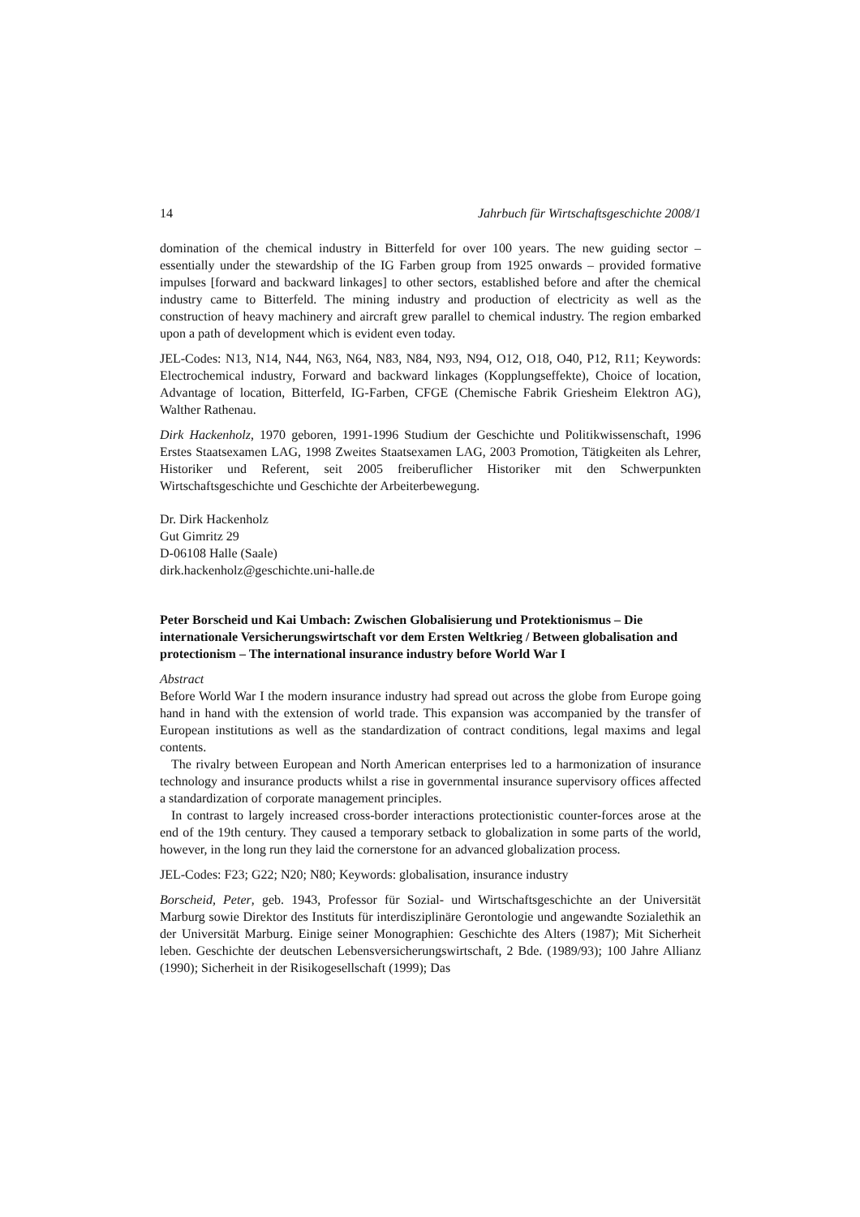14 Jahrbuch für Wirtschaftsgeschichte 2008/1
domination of the chemical industry in Bitterfeld for over 100 years. The new guiding sector – essentially under the stewardship of the IG Farben group from 1925 onwards – provided formative impulses [forward and backward linkages] to other sectors, established before and after the chemical industry came to Bitterfeld. The mining industry and production of electricity as well as the construction of heavy machinery and aircraft grew parallel to chemical industry. The region embarked upon a path of development which is evident even today.
JEL-Codes: N13, N14, N44, N63, N64, N83, N84, N93, N94, O12, O18, O40, P12, R11; Keywords: Electrochemical industry, Forward and backward linkages (Kopplungseffekte), Choice of location, Advantage of location, Bitterfeld, IG-Farben, CFGE (Chemische Fabrik Griesheim Elektron AG), Walther Rathenau.
Dirk Hackenholz, 1970 geboren, 1991-1996 Studium der Geschichte und Politikwissenschaft, 1996 Erstes Staatsexamen LAG, 1998 Zweites Staatsexamen LAG, 2003 Promotion, Tätigkeiten als Lehrer, Historiker und Referent, seit 2005 freiberuflicher Historiker mit den Schwerpunkten Wirtschaftsgeschichte und Geschichte der Arbeiterbewegung.
Dr. Dirk Hackenholz
Gut Gimritz 29
D-06108 Halle (Saale)
dirk.hackenholz@geschichte.uni-halle.de
Peter Borscheid und Kai Umbach: Zwischen Globalisierung und Protektionismus – Die internationale Versicherungswirtschaft vor dem Ersten Weltkrieg / Between globalisation and protectionism – The international insurance industry before World War I
Abstract
Before World War I the modern insurance industry had spread out across the globe from Europe going hand in hand with the extension of world trade. This expansion was accompanied by the transfer of European institutions as well as the standardization of contract conditions, legal maxims and legal contents.
The rivalry between European and North American enterprises led to a harmonization of insurance technology and insurance products whilst a rise in governmental insurance supervisory offices affected a standardization of corporate management principles.
In contrast to largely increased cross-border interactions protectionistic counter-forces arose at the end of the 19th century. They caused a temporary setback to globalization in some parts of the world, however, in the long run they laid the cornerstone for an advanced globalization process.
JEL-Codes: F23; G22; N20; N80; Keywords: globalisation, insurance industry
Borscheid, Peter, geb. 1943, Professor für Sozial- und Wirtschaftsgeschichte an der Universität Marburg sowie Direktor des Instituts für interdisziplinäre Gerontologie und angewandte Sozialethik an der Universität Marburg. Einige seiner Monographien: Geschichte des Alters (1987); Mit Sicherheit leben. Geschichte der deutschen Lebensversicherungswirtschaft, 2 Bde. (1989/93); 100 Jahre Allianz (1990); Sicherheit in der Risikogesellschaft (1999); Das